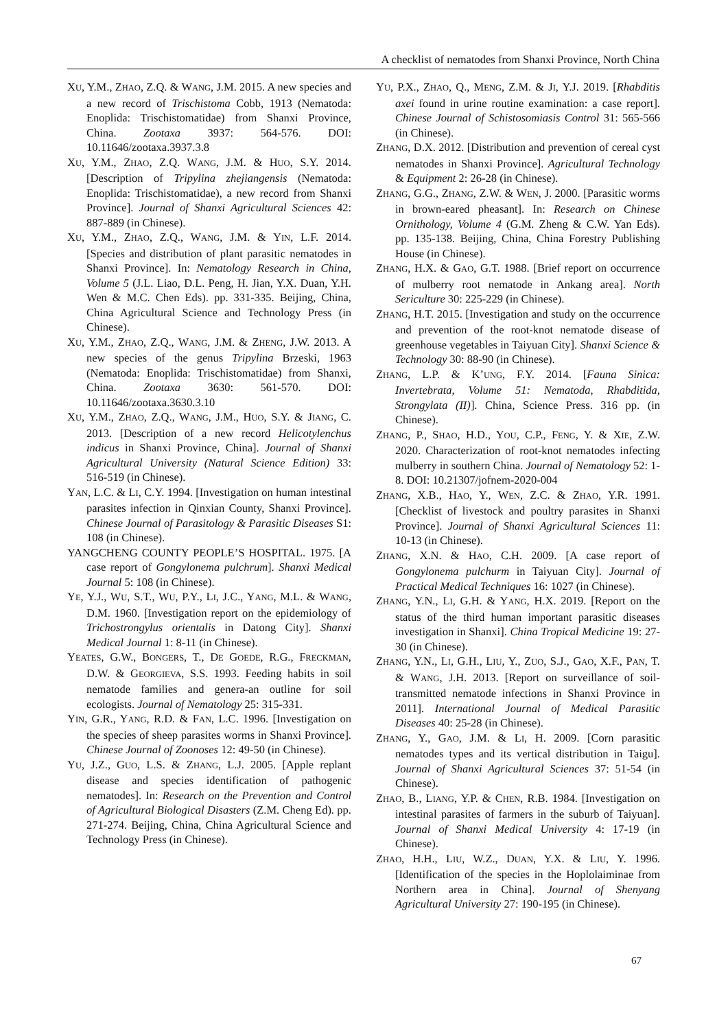A checklist of nematodes from Shanxi Province, North China
XU, Y.M., ZHAO, Z.Q. & WANG, J.M. 2015. A new species and a new record of Trischistoma Cobb, 1913 (Nematoda: Enoplida: Trischistomatidae) from Shanxi Province, China. Zootaxa 3937: 564-576. DOI: 10.11646/zootaxa.3937.3.8
XU, Y.M., ZHAO, Z.Q. WANG, J.M. & HUO, S.Y. 2014. [Description of Tripylina zhejiangensis (Nematoda: Enoplida: Trischistomatidae), a new record from Shanxi Province]. Journal of Shanxi Agricultural Sciences 42: 887-889 (in Chinese).
XU, Y.M., ZHAO, Z.Q., WANG, J.M. & YIN, L.F. 2014. [Species and distribution of plant parasitic nematodes in Shanxi Province]. In: Nematology Research in China, Volume 5 (J.L. Liao, D.L. Peng, H. Jian, Y.X. Duan, Y.H. Wen & M.C. Chen Eds). pp. 331-335. Beijing, China, China Agricultural Science and Technology Press (in Chinese).
XU, Y.M., ZHAO, Z.Q., WANG, J.M. & ZHENG, J.W. 2013. A new species of the genus Tripylina Brzeski, 1963 (Nematoda: Enoplida: Trischistomatidae) from Shanxi, China. Zootaxa 3630: 561-570. DOI: 10.11646/zootaxa.3630.3.10
XU, Y.M., ZHAO, Z.Q., WANG, J.M., HUO, S.Y. & JIANG, C. 2013. [Description of a new record Helicotylenchus indicus in Shanxi Province, China]. Journal of Shanxi Agricultural University (Natural Science Edition) 33: 516-519 (in Chinese).
YAN, L.C. & LI, C.Y. 1994. [Investigation on human intestinal parasites infection in Qinxian County, Shanxi Province]. Chinese Journal of Parasitology & Parasitic Diseases S1: 108 (in Chinese).
YANGCHENG COUNTY PEOPLE’S HOSPITAL. 1975. [A case report of Gongylonema pulchrum]. Shanxi Medical Journal 5: 108 (in Chinese).
YE, Y.J., WU, S.T., WU, P.Y., LI, J.C., YANG, M.L. & WANG, D.M. 1960. [Investigation report on the epidemiology of Trichostrongylus orientalis in Datong City]. Shanxi Medical Journal 1: 8-11 (in Chinese).
YEATES, G.W., BONGERS, T., DE GOEDE, R.G., FRECKMAN, D.W. & GEORGIEVA, S.S. 1993. Feeding habits in soil nematode families and genera-an outline for soil ecologists. Journal of Nematology 25: 315-331.
YIN, G.R., YANG, R.D. & FAN, L.C. 1996. [Investigation on the species of sheep parasites worms in Shanxi Province]. Chinese Journal of Zoonoses 12: 49-50 (in Chinese).
YU, J.Z., GUO, L.S. & ZHANG, L.J. 2005. [Apple replant disease and species identification of pathogenic nematodes]. In: Research on the Prevention and Control of Agricultural Biological Disasters (Z.M. Cheng Ed). pp. 271-274. Beijing, China, China Agricultural Science and Technology Press (in Chinese).
YU, P.X., ZHAO, Q., MENG, Z.M. & JI, Y.J. 2019. [Rhabditis axei found in urine routine examination: a case report]. Chinese Journal of Schistosomiasis Control 31: 565-566 (in Chinese).
ZHANG, D.X. 2012. [Distribution and prevention of cereal cyst nematodes in Shanxi Province]. Agricultural Technology & Equipment 2: 26-28 (in Chinese).
ZHANG, G.G., ZHANG, Z.W. & WEN, J. 2000. [Parasitic worms in brown-eared pheasant]. In: Research on Chinese Ornithology, Volume 4 (G.M. Zheng & C.W. Yan Eds). pp. 135-138. Beijing, China, China Forestry Publishing House (in Chinese).
ZHANG, H.X. & GAO, G.T. 1988. [Brief report on occurrence of mulberry root nematode in Ankang area]. North Sericulture 30: 225-229 (in Chinese).
ZHANG, H.T. 2015. [Investigation and study on the occurrence and prevention of the root-knot nematode disease of greenhouse vegetables in Taiyuan City]. Shanxi Science & Technology 30: 88-90 (in Chinese).
ZHANG, L.P. & K’UNG, F.Y. 2014. [Fauna Sinica: Invertebrata, Volume 51: Nematoda, Rhabditida, Strongylata (II)]. China, Science Press. 316 pp. (in Chinese).
ZHANG, P., SHAO, H.D., YOU, C.P., FENG, Y. & XIE, Z.W. 2020. Characterization of root-knot nematodes infecting mulberry in southern China. Journal of Nematology 52: 1-8. DOI: 10.21307/jofnem-2020-004
ZHANG, X.B., HAO, Y., WEN, Z.C. & ZHAO, Y.R. 1991. [Checklist of livestock and poultry parasites in Shanxi Province]. Journal of Shanxi Agricultural Sciences 11: 10-13 (in Chinese).
ZHANG, X.N. & HAO, C.H. 2009. [A case report of Gongylonema pulchurm in Taiyuan City]. Journal of Practical Medical Techniques 16: 1027 (in Chinese).
ZHANG, Y.N., LI, G.H. & YANG, H.X. 2019. [Report on the status of the third human important parasitic diseases investigation in Shanxi]. China Tropical Medicine 19: 27-30 (in Chinese).
ZHANG, Y.N., LI, G.H., LIU, Y., ZUO, S.J., GAO, X.F., PAN, T. & WANG, J.H. 2013. [Report on surveillance of soil-transmitted nematode infections in Shanxi Province in 2011]. International Journal of Medical Parasitic Diseases 40: 25-28 (in Chinese).
ZHANG, Y., GAO, J.M. & LI, H. 2009. [Corn parasitic nematodes types and its vertical distribution in Taigu]. Journal of Shanxi Agricultural Sciences 37: 51-54 (in Chinese).
ZHAO, B., LIANG, Y.P. & CHEN, R.B. 1984. [Investigation on intestinal parasites of farmers in the suburb of Taiyuan]. Journal of Shanxi Medical University 4: 17-19 (in Chinese).
ZHAO, H.H., LIU, W.Z., DUAN, Y.X. & LIU, Y. 1996. [Identification of the species in the Hoplolaiminae from Northern area in China]. Journal of Shenyang Agricultural University 27: 190-195 (in Chinese).
67